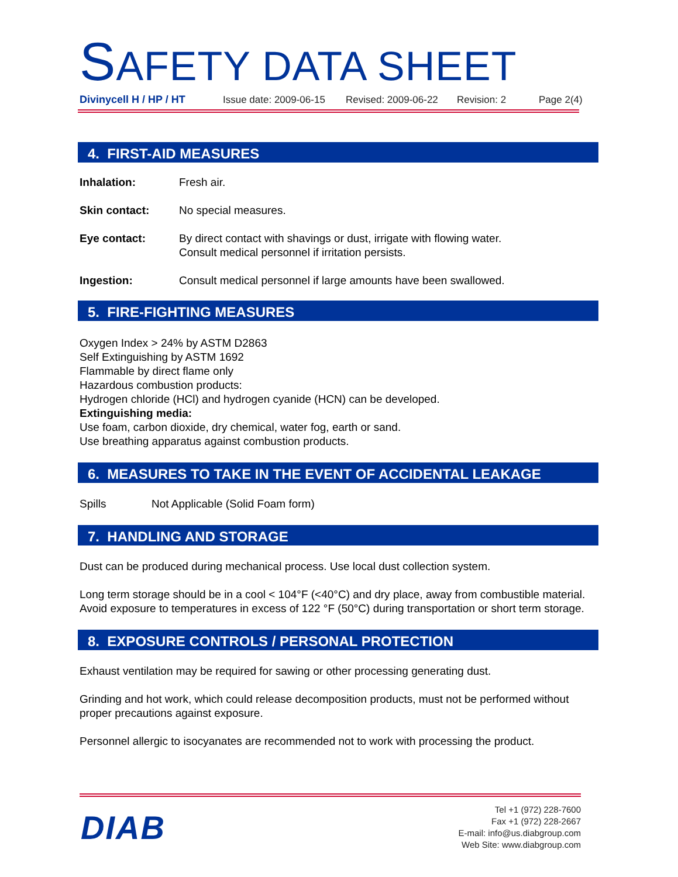SAFETY DATA SHEET
Divinycell H / HP / HT Issue date: 2009-06-15 Revised: 2009-06-22 Revision: 2 Page 2(4)
4. FIRST-AID MEASURES
Inhalation: Fresh air.
Skin contact: No special measures.
Eye contact: By direct contact with shavings or dust, irrigate with flowing water.
Consult medical personnel if irritation persists.
Ingestion: Consult medical personnel if large amounts have been swallowed.
5. FIRE-FIGHTING MEASURES
Oxygen Index > 24% by ASTM D2863
Self Extinguishing by ASTM 1692
Flammable by direct flame only
Hazardous combustion products:
Hydrogen chloride (HCl) and hydrogen cyanide (HCN) can be developed.
Extinguishing media:
Use foam, carbon dioxide, dry chemical, water fog, earth or sand.
Use breathing apparatus against combustion products.
6. MEASURES TO TAKE IN THE EVENT OF ACCIDENTAL LEAKAGE
Spills Not Applicable (Solid Foam form)
7. HANDLING AND STORAGE
Dust can be produced during mechanical process. Use local dust collection system.
Long term storage should be in a cool < 104°F (<40°C) and dry place, away from combustible material. Avoid exposure to temperatures in excess of 122 °F (50°C) during transportation or short term storage.
8. EXPOSURE CONTROLS / PERSONAL PROTECTION
Exhaust ventilation may be required for sawing or other processing generating dust.
Grinding and hot work, which could release decomposition products, must not be performed without proper precautions against exposure.
Personnel allergic to isocyanates are recommended not to work with processing the product.
DIAB
Tel +1 (972) 228-7600
Fax +1 (972) 228-2667
E-mail: info@us.diabgroup.com
Web Site: www.diabgroup.com